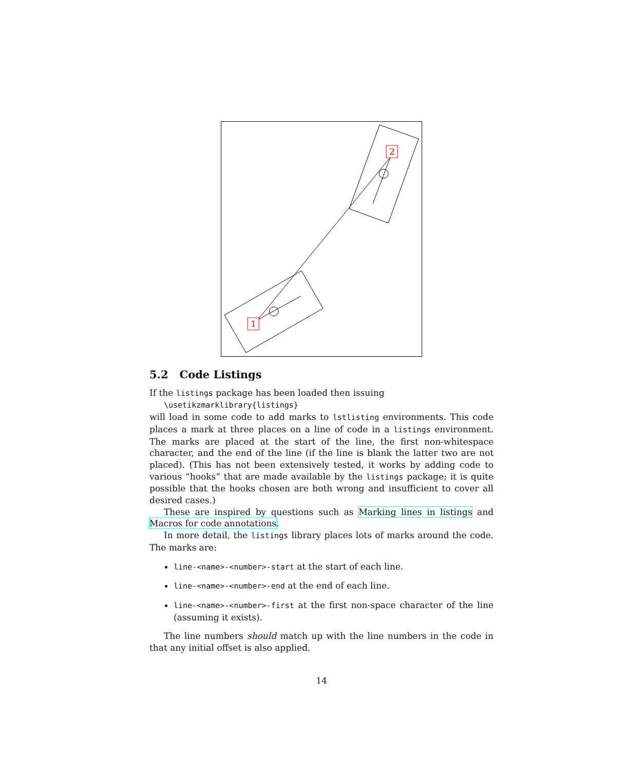2
1
5.2 Code Listings
If the listings package has been loaded then issuing
\usetikzmarklibrary{listings}
will load in some code to add marks to lstlisting environments. This code places a mark at three places on a line of code in a listings environment. The marks are placed at the start of the line, the first non-whitespace character, and the end of the line (if the line is blank the latter two are not placed). (This has not been extensively tested, it works by adding code to various “hooks” that are made available by the listings package; it is quite possible that the hooks chosen are both wrong and insufficient to cover all desired cases.)
These are inspired by questions such as Marking lines in listings and Macros for code annotations.
In more detail, the listings library places lots of marks around the code. The marks are:
line-<name>-<number>-start at the start of each line.
line-<name>-<number>-end at the end of each line.
line-<name>-<number>-first at the first non-space character of the line (assuming it exists).
The line numbers should match up with the line numbers in the code in that any initial offset is also applied.
14